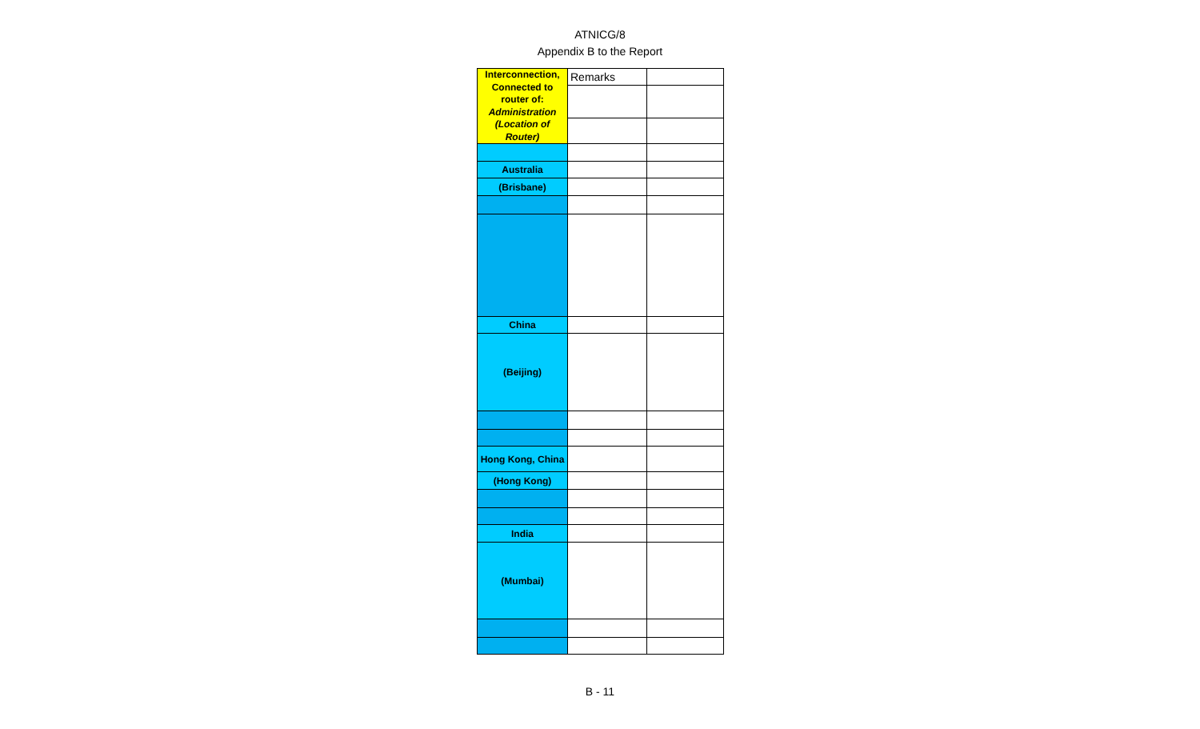ATNICG/8
Appendix B to the Report
| Interconnection, Connected to router of: Administration (Location of Router) | Remarks | |
| Australia | | |
| (Brisbane) | | |
| China | | |
| (Beijing) | | |
| Hong Kong, China | | |
| (Hong Kong) | | |
| India | | |
| (Mumbai) | | |
B - 11